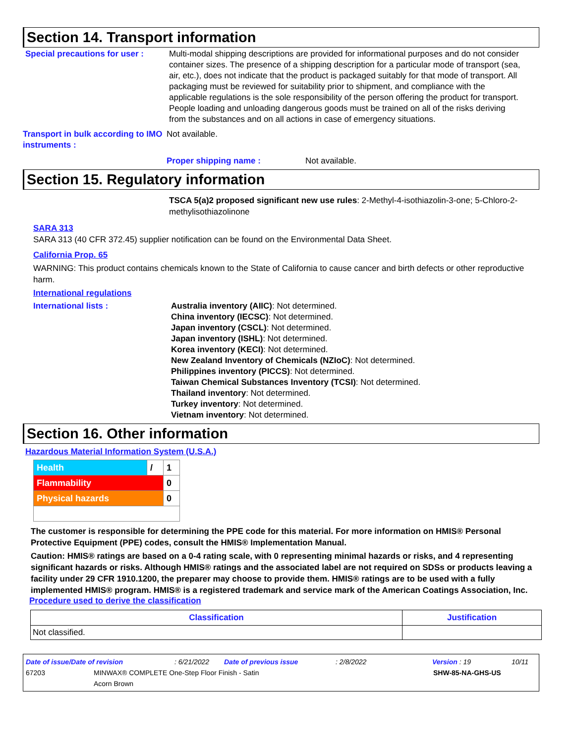Section 14. Transport information
Special precautions for user :
Multi-modal shipping descriptions are provided for informational purposes and do not consider container sizes. The presence of a shipping description for a particular mode of transport (sea, air, etc.), does not indicate that the product is packaged suitably for that mode of transport. All packaging must be reviewed for suitability prior to shipment, and compliance with the applicable regulations is the sole responsibility of the person offering the product for transport. People loading and unloading dangerous goods must be trained on all of the risks deriving from the substances and on all actions in case of emergency situations.
Transport in bulk according to IMO instruments :
Not available.
Proper shipping name : Not available.
Section 15. Regulatory information
TSCA 5(a)2 proposed significant new use rules: 2-Methyl-4-isothiazolin-3-one; 5-Chloro-2-methylisothiazolinone
SARA 313
SARA 313 (40 CFR 372.45) supplier notification can be found on the Environmental Data Sheet.
California Prop. 65
WARNING: This product contains chemicals known to the State of California to cause cancer and birth defects or other reproductive harm.
International regulations
International lists : Australia inventory (AIIC): Not determined.
China inventory (IECSC): Not determined.
Japan inventory (CSCL): Not determined.
Japan inventory (ISHL): Not determined.
Korea inventory (KECI): Not determined.
New Zealand Inventory of Chemicals (NZIoC): Not determined.
Philippines inventory (PICCS): Not determined.
Taiwan Chemical Substances Inventory (TCSI): Not determined.
Thailand inventory: Not determined.
Turkey inventory: Not determined.
Vietnam inventory: Not determined.
Section 16. Other information
Hazardous Material Information System (U.S.A.)
| Health | / | 1 |
| Flammability | | 0 |
| Physical hazards | | 0 |
The customer is responsible for determining the PPE code for this material. For more information on HMIS® Personal Protective Equipment (PPE) codes, consult the HMIS® Implementation Manual.
Caution: HMIS® ratings are based on a 0-4 rating scale, with 0 representing minimal hazards or risks, and 4 representing significant hazards or risks. Although HMIS® ratings and the associated label are not required on SDSs or products leaving a facility under 29 CFR 1910.1200, the preparer may choose to provide them. HMIS® ratings are to be used with a fully implemented HMIS® program. HMIS® is a registered trademark and service mark of the American Coatings Association, Inc.
Procedure used to derive the classification
| Classification | Justification |
| --- | --- |
| Not classified. | |
Date of issue/Date of revision: 6/21/2022 Date of previous issue: 2/8/2022 Version : 19 10/11
67203 MINWAX® COMPLETE One-Step Floor Finish - Satin
Acorn Brown SHW-85-NA-GHS-US